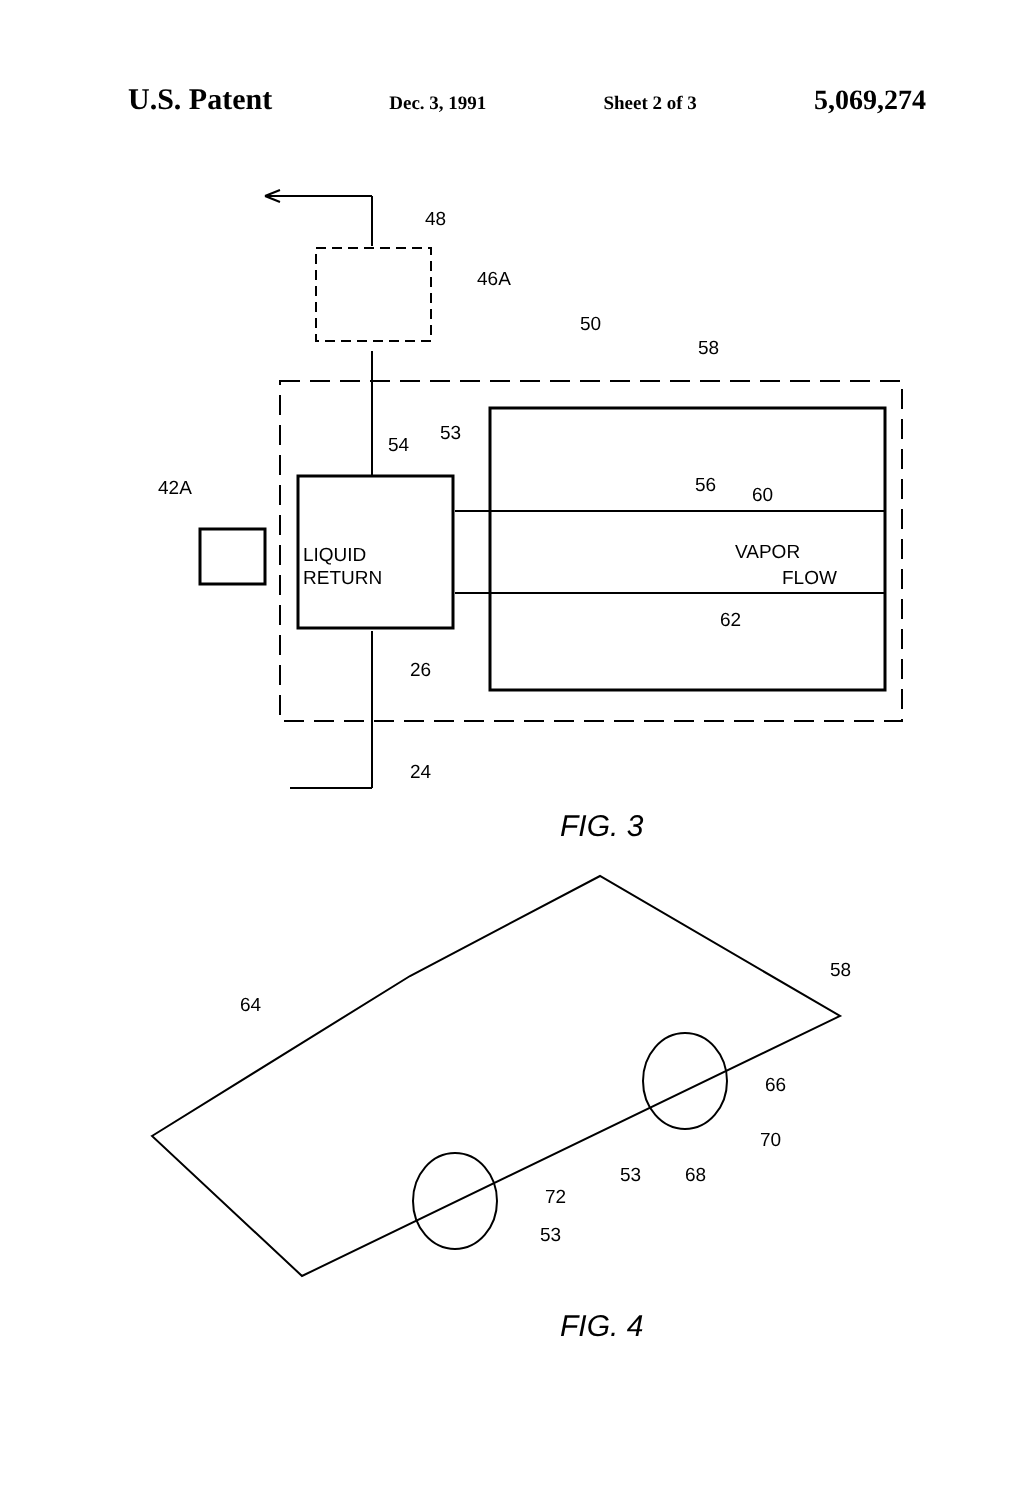U.S. Patent Dec. 3, 1991 Sheet 2 of 3 5,069,274
48
46A
50
58
54
53
42A
56
60
LIQUID
RETURN
VAPOR
FLOW
62
26
24
FIG. 3
64
58
66
70
53
68
72
53
FIG. 4